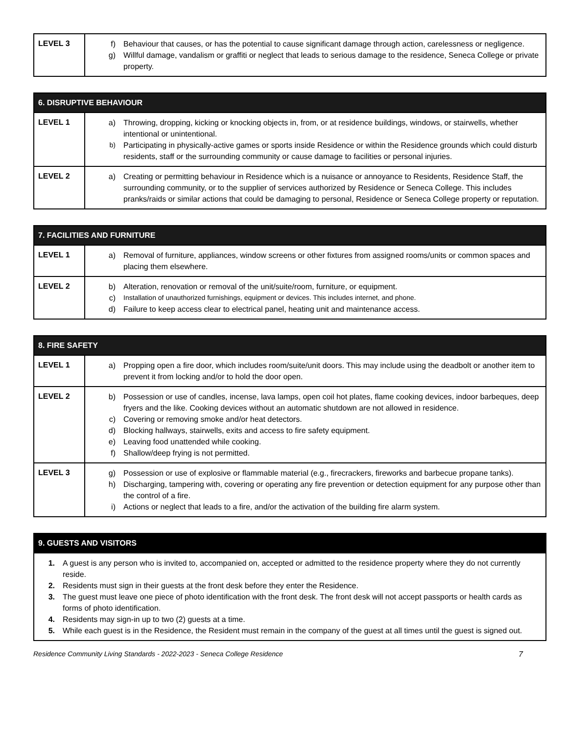| LEVEL 3 | f) Behaviour that causes, or has the potential to cause significant damage through action, carelessness or negligence. g) Willful damage, vandalism or graffiti or neglect that leads to serious damage to the residence, Seneca College or private property. |
| 6. DISRUPTIVE BEHAVIOUR | |
| --- | --- |
| LEVEL 1 | a) Throwing, dropping, kicking or knocking objects in, from, or at residence buildings, windows, or stairwells, whether intentional or unintentional. b) Participating in physically-active games or sports inside Residence or within the Residence grounds which could disturb residents, staff or the surrounding community or cause damage to facilities or personal injuries. |
| LEVEL 2 | a) Creating or permitting behaviour in Residence which is a nuisance or annoyance to Residents, Residence Staff, the surrounding community, or to the supplier of services authorized by Residence or Seneca College. This includes pranks/raids or similar actions that could be damaging to personal, Residence or Seneca College property or reputation. |
| 7. FACILITIES AND FURNITURE | |
| --- | --- |
| LEVEL 1 | a) Removal of furniture, appliances, window screens or other fixtures from assigned rooms/units or common spaces and placing them elsewhere. |
| LEVEL 2 | b) Alteration, renovation or removal of the unit/suite/room, furniture, or equipment. c) Installation of unauthorized furnishings, equipment or devices. This includes internet, and phone. d) Failure to keep access clear to electrical panel, heating unit and maintenance access. |
| 8. FIRE SAFETY | |
| --- | --- |
| LEVEL 1 | a) Propping open a fire door, which includes room/suite/unit doors. This may include using the deadbolt or another item to prevent it from locking and/or to hold the door open. |
| LEVEL 2 | b) Possession or use of candles, incense, lava lamps, open coil hot plates, flame cooking devices, indoor barbeques, deep fryers and the like. Cooking devices without an automatic shutdown are not allowed in residence. c) Covering or removing smoke and/or heat detectors. d) Blocking hallways, stairwells, exits and access to fire safety equipment. e) Leaving food unattended while cooking. f) Shallow/deep frying is not permitted. |
| LEVEL 3 | g) Possession or use of explosive or flammable material (e.g., firecrackers, fireworks and barbecue propane tanks). h) Discharging, tampering with, covering or operating any fire prevention or detection equipment for any purpose other than the control of a fire. i) Actions or neglect that leads to a fire, and/or the activation of the building fire alarm system. |
| 9. GUESTS AND VISITORS |
| --- |
| 1. A guest is any person who is invited to, accompanied on, accepted or admitted to the residence property where they do not currently reside. 2. Residents must sign in their guests at the front desk before they enter the Residence. 3. The guest must leave one piece of photo identification with the front desk. The front desk will not accept passports or health cards as forms of photo identification. 4. Residents may sign-in up to two (2) guests at a time. 5. While each guest is in the Residence, the Resident must remain in the company of the guest at all times until the guest is signed out. |
Residence Community Living Standards - 2022-2023 - Seneca College Residence 7